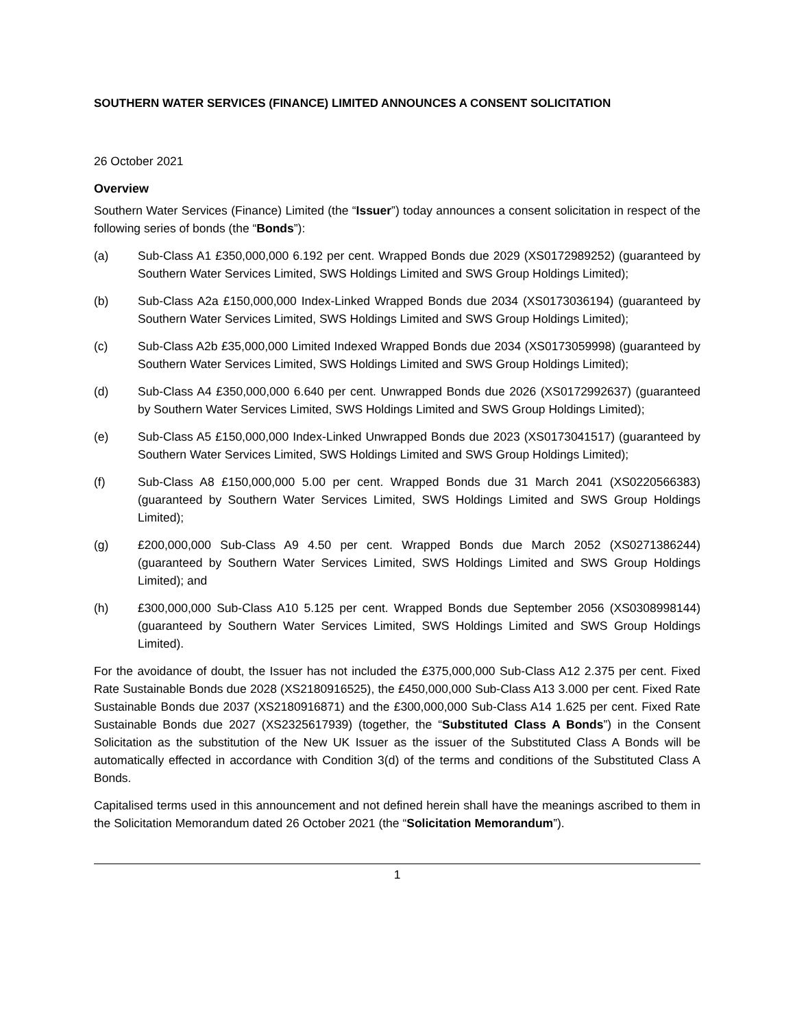SOUTHERN WATER SERVICES (FINANCE) LIMITED ANNOUNCES A CONSENT SOLICITATION
26 October 2021
Overview
Southern Water Services (Finance) Limited (the “Issuer”) today announces a consent solicitation in respect of the following series of bonds (the “Bonds”):
(a) Sub-Class A1 £350,000,000 6.192 per cent. Wrapped Bonds due 2029 (XS0172989252) (guaranteed by Southern Water Services Limited, SWS Holdings Limited and SWS Group Holdings Limited);
(b) Sub-Class A2a £150,000,000 Index-Linked Wrapped Bonds due 2034 (XS0173036194) (guaranteed by Southern Water Services Limited, SWS Holdings Limited and SWS Group Holdings Limited);
(c) Sub-Class A2b £35,000,000 Limited Indexed Wrapped Bonds due 2034 (XS0173059998) (guaranteed by Southern Water Services Limited, SWS Holdings Limited and SWS Group Holdings Limited);
(d) Sub-Class A4 £350,000,000 6.640 per cent. Unwrapped Bonds due 2026 (XS0172992637) (guaranteed by Southern Water Services Limited, SWS Holdings Limited and SWS Group Holdings Limited);
(e) Sub-Class A5 £150,000,000 Index-Linked Unwrapped Bonds due 2023 (XS0173041517) (guaranteed by Southern Water Services Limited, SWS Holdings Limited and SWS Group Holdings Limited);
(f) Sub-Class A8 £150,000,000 5.00 per cent. Wrapped Bonds due 31 March 2041 (XS0220566383) (guaranteed by Southern Water Services Limited, SWS Holdings Limited and SWS Group Holdings Limited);
(g) £200,000,000 Sub-Class A9 4.50 per cent. Wrapped Bonds due March 2052 (XS0271386244) (guaranteed by Southern Water Services Limited, SWS Holdings Limited and SWS Group Holdings Limited); and
(h) £300,000,000 Sub-Class A10 5.125 per cent. Wrapped Bonds due September 2056 (XS0308998144) (guaranteed by Southern Water Services Limited, SWS Holdings Limited and SWS Group Holdings Limited).
For the avoidance of doubt, the Issuer has not included the £375,000,000 Sub-Class A12 2.375 per cent. Fixed Rate Sustainable Bonds due 2028 (XS2180916525), the £450,000,000 Sub-Class A13 3.000 per cent. Fixed Rate Sustainable Bonds due 2037 (XS2180916871) and the £300,000,000 Sub-Class A14 1.625 per cent. Fixed Rate Sustainable Bonds due 2027 (XS2325617939) (together, the “Substituted Class A Bonds”) in the Consent Solicitation as the substitution of the New UK Issuer as the issuer of the Substituted Class A Bonds will be automatically effected in accordance with Condition 3(d) of the terms and conditions of the Substituted Class A Bonds.
Capitalised terms used in this announcement and not defined herein shall have the meanings ascribed to them in the Solicitation Memorandum dated 26 October 2021 (the “Solicitation Memorandum”).
1